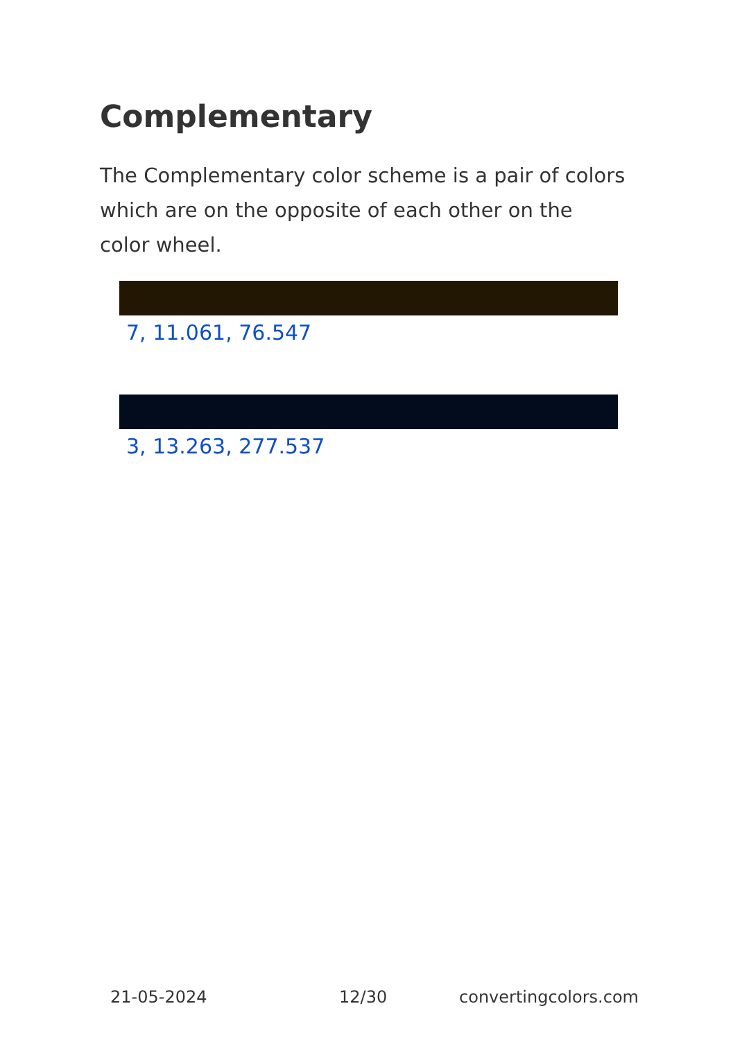Complementary
The Complementary color scheme is a pair of colors which are on the opposite of each other on the color wheel.
7, 11.061, 76.547
3, 13.263, 277.537
21-05-2024 12/30 convertingcolors.com